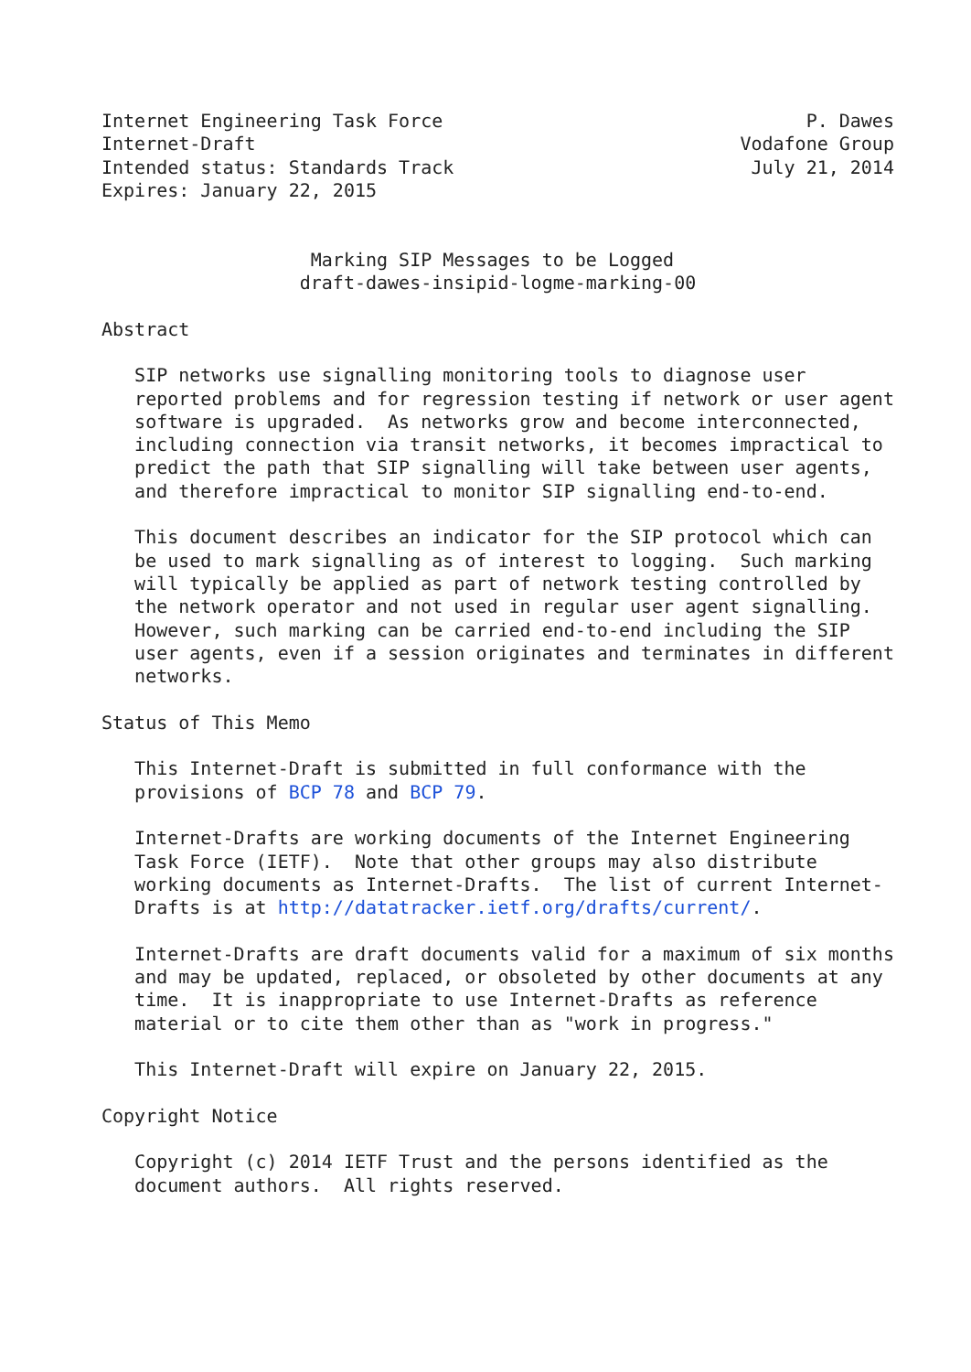Internet Engineering Task Force                                 P. Dawes
Internet-Draft                                            Vodafone Group
Intended status: Standards Track                           July 21, 2014
Expires: January 22, 2015


                   Marking SIP Messages to be Logged
                  draft-dawes-insipid-logme-marking-00

Abstract

   SIP networks use signalling monitoring tools to diagnose user
   reported problems and for regression testing if network or user agent
   software is upgraded.  As networks grow and become interconnected,
   including connection via transit networks, it becomes impractical to
   predict the path that SIP signalling will take between user agents,
   and therefore impractical to monitor SIP signalling end-to-end.

   This document describes an indicator for the SIP protocol which can
   be used to mark signalling as of interest to logging.  Such marking
   will typically be applied as part of network testing controlled by
   the network operator and not used in regular user agent signalling.
   However, such marking can be carried end-to-end including the SIP
   user agents, even if a session originates and terminates in different
   networks.

Status of This Memo

   This Internet-Draft is submitted in full conformance with the
   provisions of BCP 78 and BCP 79.

   Internet-Drafts are working documents of the Internet Engineering
   Task Force (IETF).  Note that other groups may also distribute
   working documents as Internet-Drafts.  The list of current Internet-
   Drafts is at http://datatracker.ietf.org/drafts/current/.

   Internet-Drafts are draft documents valid for a maximum of six months
   and may be updated, replaced, or obsoleted by other documents at any
   time.  It is inappropriate to use Internet-Drafts as reference
   material or to cite them other than as "work in progress."

   This Internet-Draft will expire on January 22, 2015.

Copyright Notice

   Copyright (c) 2014 IETF Trust and the persons identified as the
   document authors.  All rights reserved.